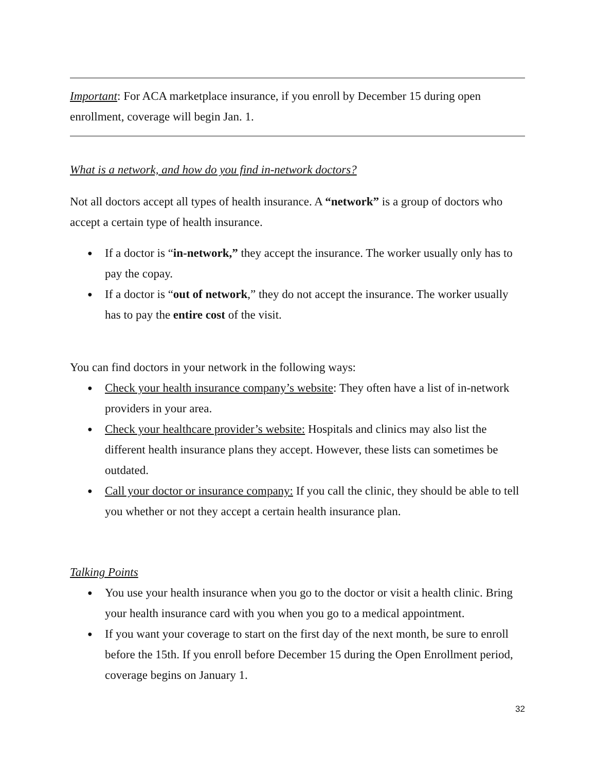Important: For ACA marketplace insurance, if you enroll by December 15 during open enrollment, coverage will begin Jan. 1.
What is a network, and how do you find in-network doctors?
Not all doctors accept all types of health insurance. A “network” is a group of doctors who accept a certain type of health insurance.
● If a doctor is “in-network,” they accept the insurance. The worker usually only has to pay the copay.
● If a doctor is “out of network,” they do not accept the insurance. The worker usually has to pay the entire cost of the visit.
You can find doctors in your network in the following ways:
● Check your health insurance company’s website: They often have a list of in-network providers in your area.
● Check your healthcare provider’s website: Hospitals and clinics may also list the different health insurance plans they accept. However, these lists can sometimes be outdated.
● Call your doctor or insurance company: If you call the clinic, they should be able to tell you whether or not they accept a certain health insurance plan.
Talking Points
● You use your health insurance when you go to the doctor or visit a health clinic. Bring your health insurance card with you when you go to a medical appointment.
● If you want your coverage to start on the first day of the next month, be sure to enroll before the 15th. If you enroll before December 15 during the Open Enrollment period, coverage begins on January 1.
32